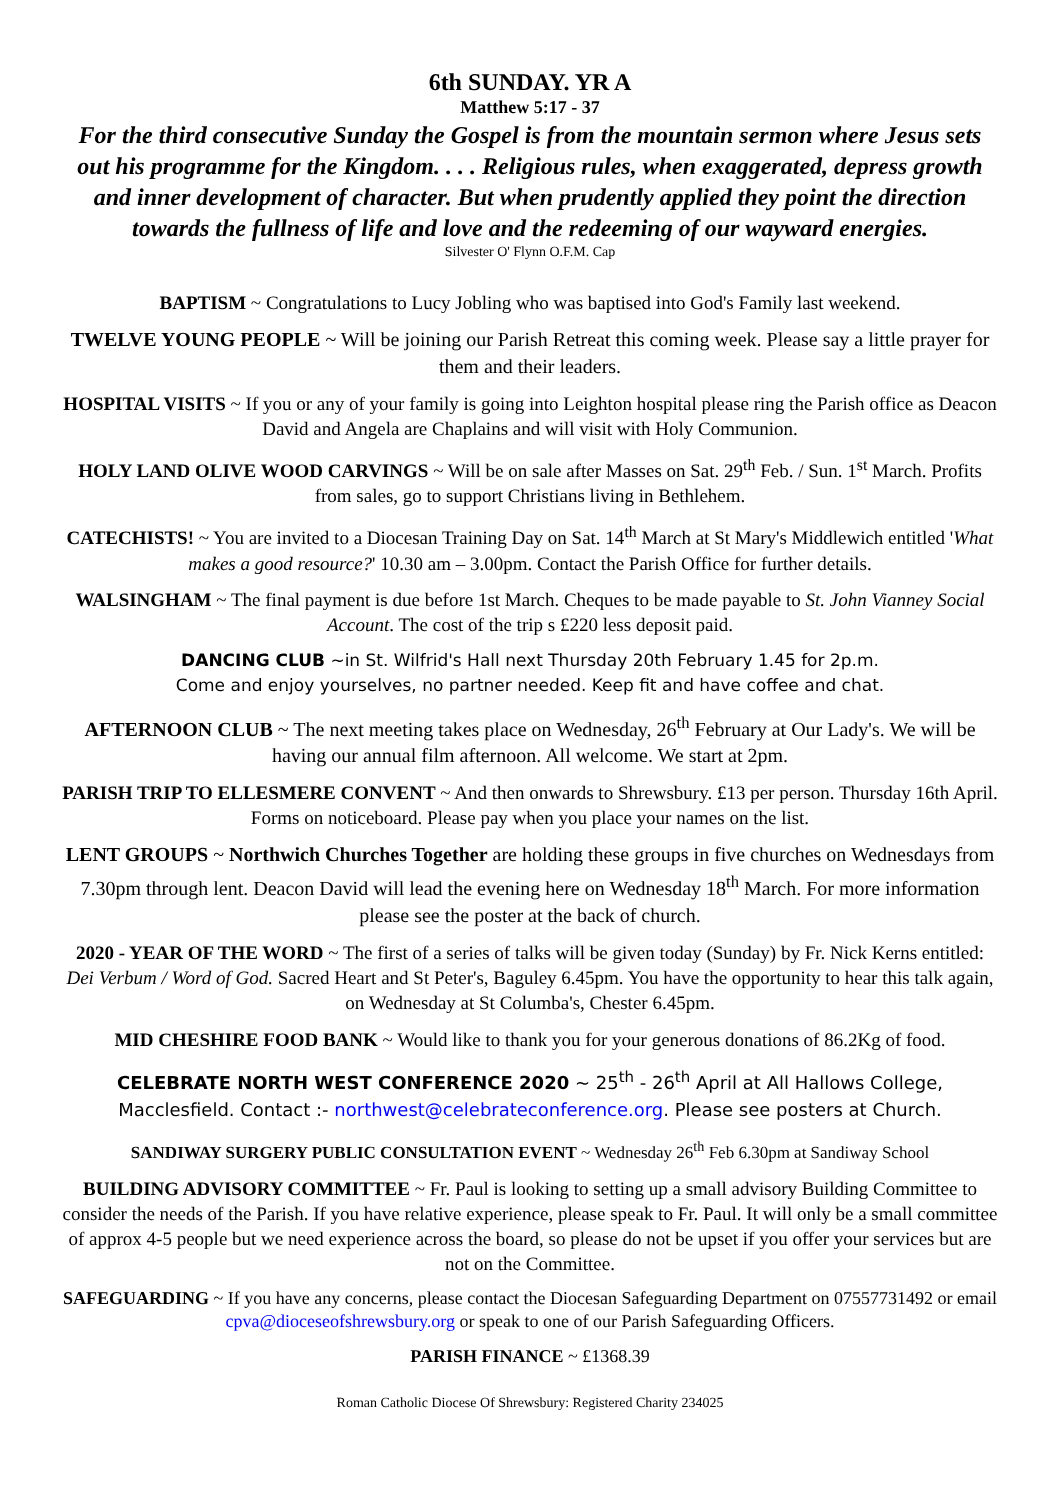6th SUNDAY. YR A
Matthew 5:17 - 37
For the third consecutive Sunday the Gospel is from the mountain sermon where Jesus sets out his programme for the Kingdom. . . . Religious rules, when exaggerated, depress growth and inner development of character. But when prudently applied they point the direction towards the fullness of life and love and the redeeming of our wayward energies.
Silvester O' Flynn O.F.M. Cap
BAPTISM ~ Congratulations to Lucy Jobling who was baptised into God's Family last weekend.
TWELVE YOUNG PEOPLE ~ Will be joining our Parish Retreat this coming week. Please say a little prayer for them and their leaders.
HOSPITAL VISITS ~ If you or any of your family is going into Leighton hospital please ring the Parish office as Deacon David and Angela are Chaplains and will visit with Holy Communion.
HOLY LAND OLIVE WOOD CARVINGS ~ Will be on sale after Masses on Sat. 29<sup>th</sup> Feb. / Sun. 1<sup>st</sup> March. Profits from sales, go to support Christians living in Bethlehem.
CATECHISTS! ~ You are invited to a Diocesan Training Day on Sat. 14<sup>th</sup> March at St Mary's Middlewich entitled 'What makes a good resource?' 10.30 am – 3.00pm. Contact the Parish Office for further details.
WALSINGHAM ~ The final payment is due before 1st March. Cheques to be made payable to St. John Vianney Social Account. The cost of the trip s £220 less deposit paid.
DANCING CLUB ~in St. Wilfrid's Hall next Thursday 20th February 1.45 for 2p.m.
Come and enjoy yourselves, no partner needed. Keep fit and have coffee and chat.
AFTERNOON CLUB ~ The next meeting takes place on Wednesday, 26<sup>th</sup> February at Our Lady's. We will be having our annual film afternoon. All welcome. We start at 2pm.
PARISH TRIP TO ELLESMERE CONVENT ~ And then onwards to Shrewsbury. £13 per person. Thursday 16th April. Forms on noticeboard. Please pay when you place your names on the list.
LENT GROUPS ~ Northwich Churches Together are holding these groups in five churches on Wednesdays from 7.30pm through lent. Deacon David will lead the evening here on Wednesday 18<sup>th</sup> March. For more information please see the poster at the back of church.
2020 - YEAR OF THE WORD ~ The first of a series of talks will be given today (Sunday) by Fr. Nick Kerns entitled: Dei Verbum / Word of God. Sacred Heart and St Peter's, Baguley 6.45pm. You have the opportunity to hear this talk again, on Wednesday at St Columba's, Chester 6.45pm.
MID CHESHIRE FOOD BANK ~ Would like to thank you for your generous donations of 86.2Kg of food.
CELEBRATE NORTH WEST CONFERENCE 2020 ~ 25<sup>th</sup> - 26<sup>th</sup> April at All Hallows College, Macclesfield. Contact :- northwest@celebrateconference.org. Please see posters at Church.
SANDIWAY SURGERY PUBLIC CONSULTATION EVENT ~ Wednesday 26<sup>th</sup> Feb 6.30pm at Sandiway School
BUILDING ADVISORY COMMITTEE ~ Fr. Paul is looking to setting up a small advisory Building Committee to consider the needs of the Parish. If you have relative experience, please speak to Fr. Paul. It will only be a small committee of approx 4-5 people but we need experience across the board, so please do not be upset if you offer your services but are not on the Committee.
SAFEGUARDING ~ If you have any concerns, please contact the Diocesan Safeguarding Department on 07557731492 or email cpva@dioceseofshrewsbury.org or speak to one of our Parish Safeguarding Officers.
PARISH FINANCE ~ £1368.39
Roman Catholic Diocese Of Shrewsbury: Registered Charity 234025